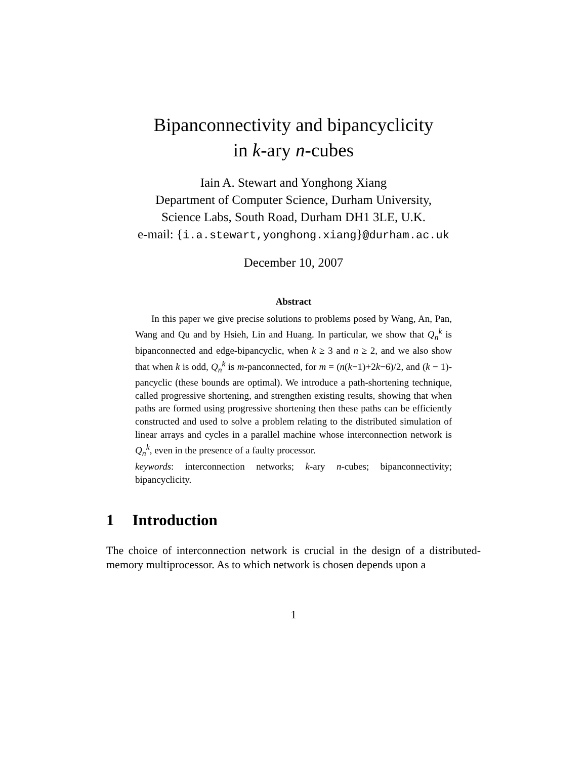Bipanconnectivity and bipancyclicity
in k-ary n-cubes
Iain A. Stewart and Yonghong Xiang
Department of Computer Science, Durham University,
Science Labs, South Road, Durham DH1 3LE, U.K.
e-mail: {i.a.stewart,yonghong.xiang}@durham.ac.uk
December 10, 2007
Abstract
In this paper we give precise solutions to problems posed by Wang, An, Pan, Wang and Qu and by Hsieh, Lin and Huang. In particular, we show that Q<sub>n</sub><sup>k</sup> is bipanconnected and edge-bipancyclic, when k ≥ 3 and n ≥ 2, and we also show that when k is odd, Q<sub>n</sub><sup>k</sup> is m-panconnected, for m = (n(k−1)+2k−6)/2, and (k − 1)-pancyclic (these bounds are optimal). We introduce a path-shortening technique, called progressive shortening, and strengthen existing results, showing that when paths are formed using progressive shortening then these paths can be efficiently constructed and used to solve a problem relating to the distributed simulation of linear arrays and cycles in a parallel machine whose interconnection network is Q<sub>n</sub><sup>k</sup>, even in the presence of a faulty processor.
keywords: interconnection networks; k-ary n-cubes; bipanconnectivity; bipancyclicity.
1 Introduction
The choice of interconnection network is crucial in the design of a distributed-memory multiprocessor. As to which network is chosen depends upon a
1